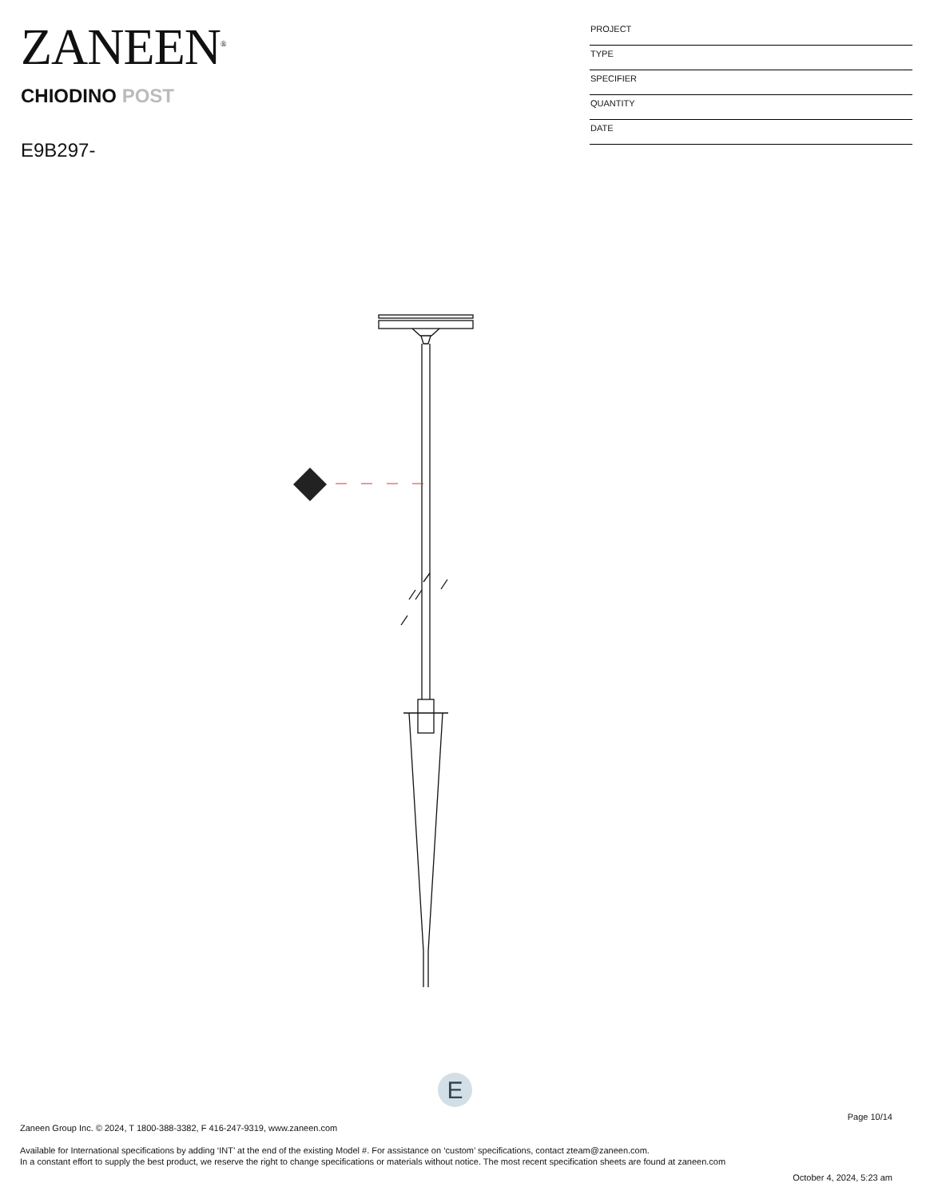ZANEEN<sup>®</sup>
CHIODINO POST
E9B297-
PROJECT
TYPE
SPECIFIER
QUANTITY
DATE
E
Page 10/14
Zaneen Group Inc. © 2024, T 1800-388-3382, F 416-247-9319, www.zaneen.com
Available for International specifications by adding ‘INT’ at the end of the existing Model #. For assistance on ‘custom’ specifications, contact zteam@zaneen.com.
In a constant effort to supply the best product, we reserve the right to change specifications or materials without notice. The most recent specification sheets are found at zaneen.com
October 4, 2024, 5:23 am